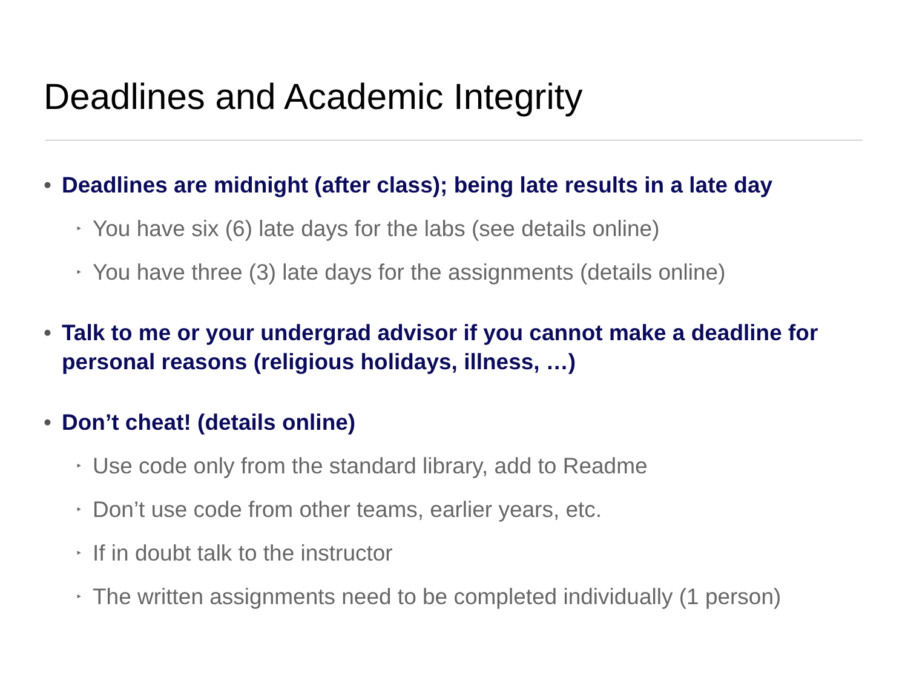Deadlines and Academic Integrity
• Deadlines are midnight (after class); being late results in a late day
‣ You have six (6) late days for the labs (see details online)
‣ You have three (3) late days for the assignments (details online)
• Talk to me or your undergrad advisor if you cannot make a deadline for personal reasons (religious holidays, illness, …)
• Don’t cheat! (details online)
‣ Use code only from the standard library, add to Readme
‣ Don’t use code from other teams, earlier years, etc.
‣ If in doubt talk to the instructor
‣ The written assignments need to be completed individually (1 person)